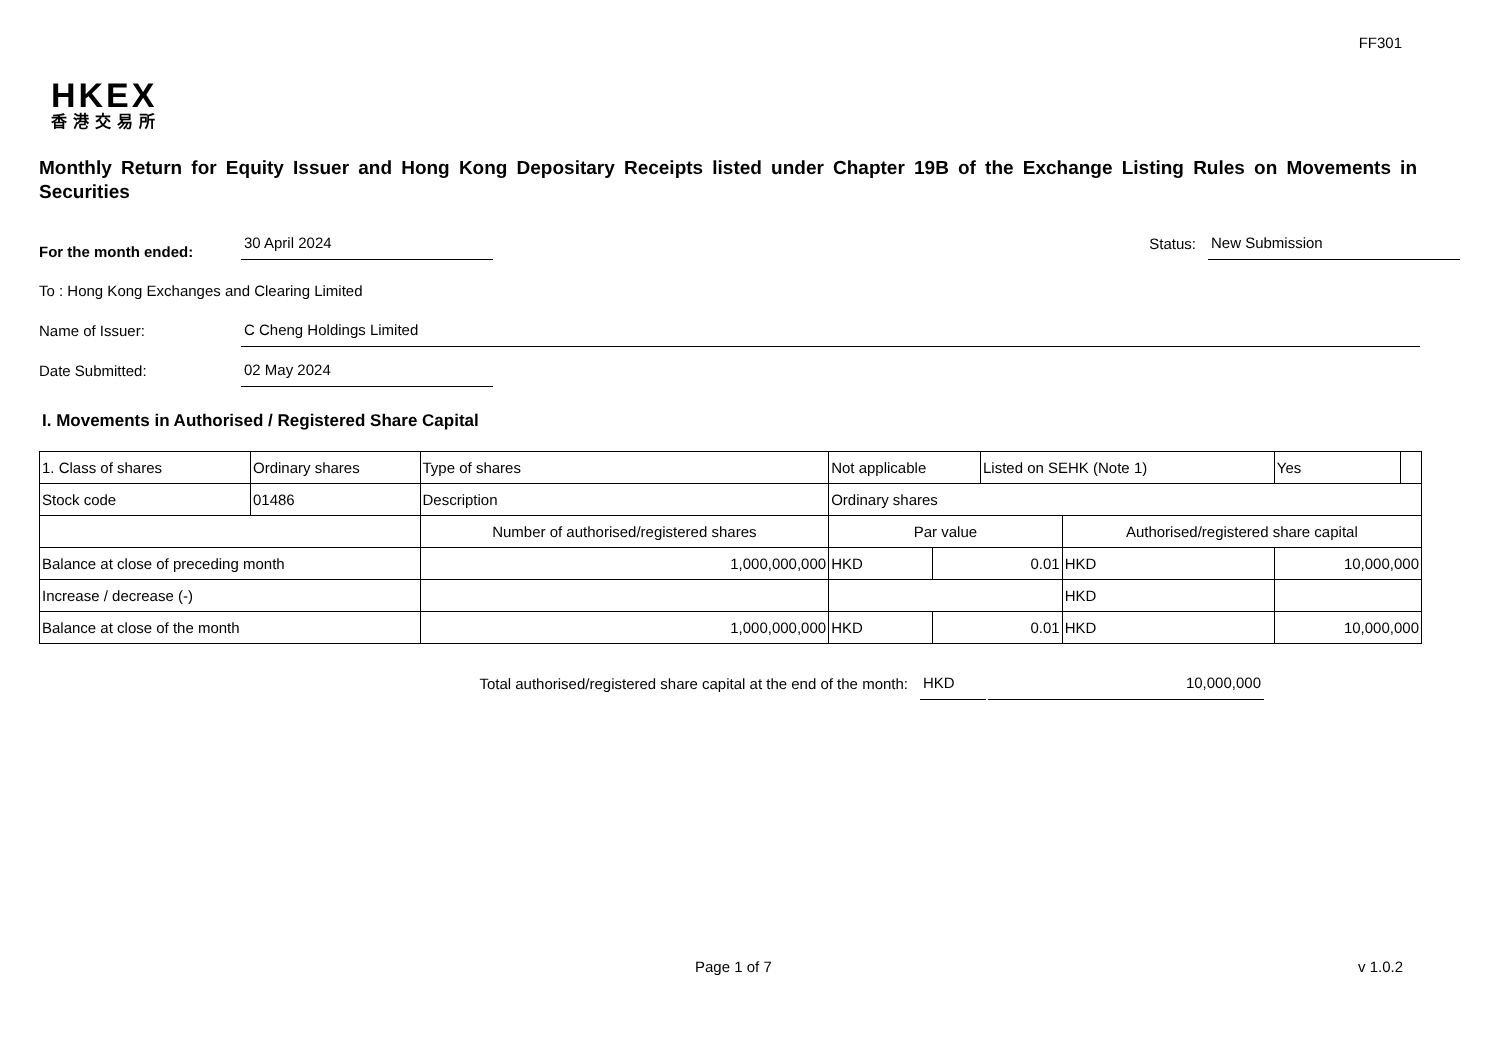FF301
HKEX
香港交易所
Monthly Return for Equity Issuer and Hong Kong Depositary Receipts listed under Chapter 19B of the Exchange Listing Rules on Movements in Securities
For the month ended:
30 April 2024
Status:
New Submission
To : Hong Kong Exchanges and Clearing Limited
Name of Issuer:
C Cheng Holdings Limited
Date Submitted:
02 May 2024
I. Movements in Authorised / Registered Share Capital
| 1. Class of shares | Ordinary shares | | Type of shares | Not applicable | | | Listed on SEHK (Note 1) | | Yes | |
| Stock code | 01486 | | Description | Ordinary shares | | | | | | |
| | | Number of authorised/registered shares | | | Par value | | | Authorised/registered share capital | | |
| Balance at close of preceding month | | 1,000,000,000 | | | HKD | 0.01 | | HKD | 10,000,000 | |
| Increase / decrease (-) | | | | | | | | HKD | | |
| Balance at close of the month | | 1,000,000,000 | | | HKD | 0.01 | | HKD | 10,000,000 | |
Total authorised/registered share capital at the end of the month:
HKD
10,000,000
Page 1 of 7 v 1.0.2